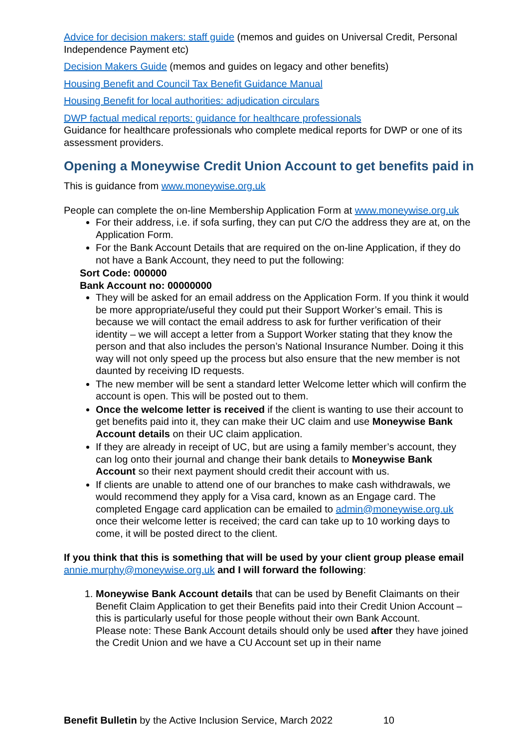Advice for decision makers: staff guide (memos and guides on Universal Credit, Personal Independence Payment etc)
Decision Makers Guide (memos and guides on legacy and other benefits)
Housing Benefit and Council Tax Benefit Guidance Manual
Housing Benefit for local authorities: adjudication circulars
DWP factual medical reports: guidance for healthcare professionals
Guidance for healthcare professionals who complete medical reports for DWP or one of its assessment providers.
Opening a Moneywise Credit Union Account to get benefits paid in
This is guidance from www.moneywise.org.uk
People can complete the on-line Membership Application Form at www.moneywise.org.uk
For their address, i.e. if sofa surfing, they can put C/O the address they are at, on the Application Form.
For the Bank Account Details that are required on the on-line Application, if they do not have a Bank Account, they need to put the following:
Sort Code: 000000
Bank Account no: 00000000
They will be asked for an email address on the Application Form. If you think it would be more appropriate/useful they could put their Support Worker’s email. This is because we will contact the email address to ask for further verification of their identity – we will accept a letter from a Support Worker stating that they know the person and that also includes the person’s National Insurance Number. Doing it this way will not only speed up the process but also ensure that the new member is not daunted by receiving ID requests.
The new member will be sent a standard letter Welcome letter which will confirm the account is open. This will be posted out to them.
Once the welcome letter is received if the client is wanting to use their account to get benefits paid into it, they can make their UC claim and use Moneywise Bank Account details on their UC claim application.
If they are already in receipt of UC, but are using a family member’s account, they can log onto their journal and change their bank details to Moneywise Bank Account so their next payment should credit their account with us.
If clients are unable to attend one of our branches to make cash withdrawals, we would recommend they apply for a Visa card, known as an Engage card. The completed Engage card application can be emailed to admin@moneywise.org.uk once their welcome letter is received; the card can take up to 10 working days to come, it will be posted direct to the client.
If you think that this is something that will be used by your client group please email annie.murphy@moneywise.org.uk and I will forward the following:
1. Moneywise Bank Account details that can be used by Benefit Claimants on their Benefit Claim Application to get their Benefits paid into their Credit Union Account – this is particularly useful for those people without their own Bank Account.
Please note: These Bank Account details should only be used after they have joined the Credit Union and we have a CU Account set up in their name
Benefit Bulletin by the Active Inclusion Service, March 2022 10